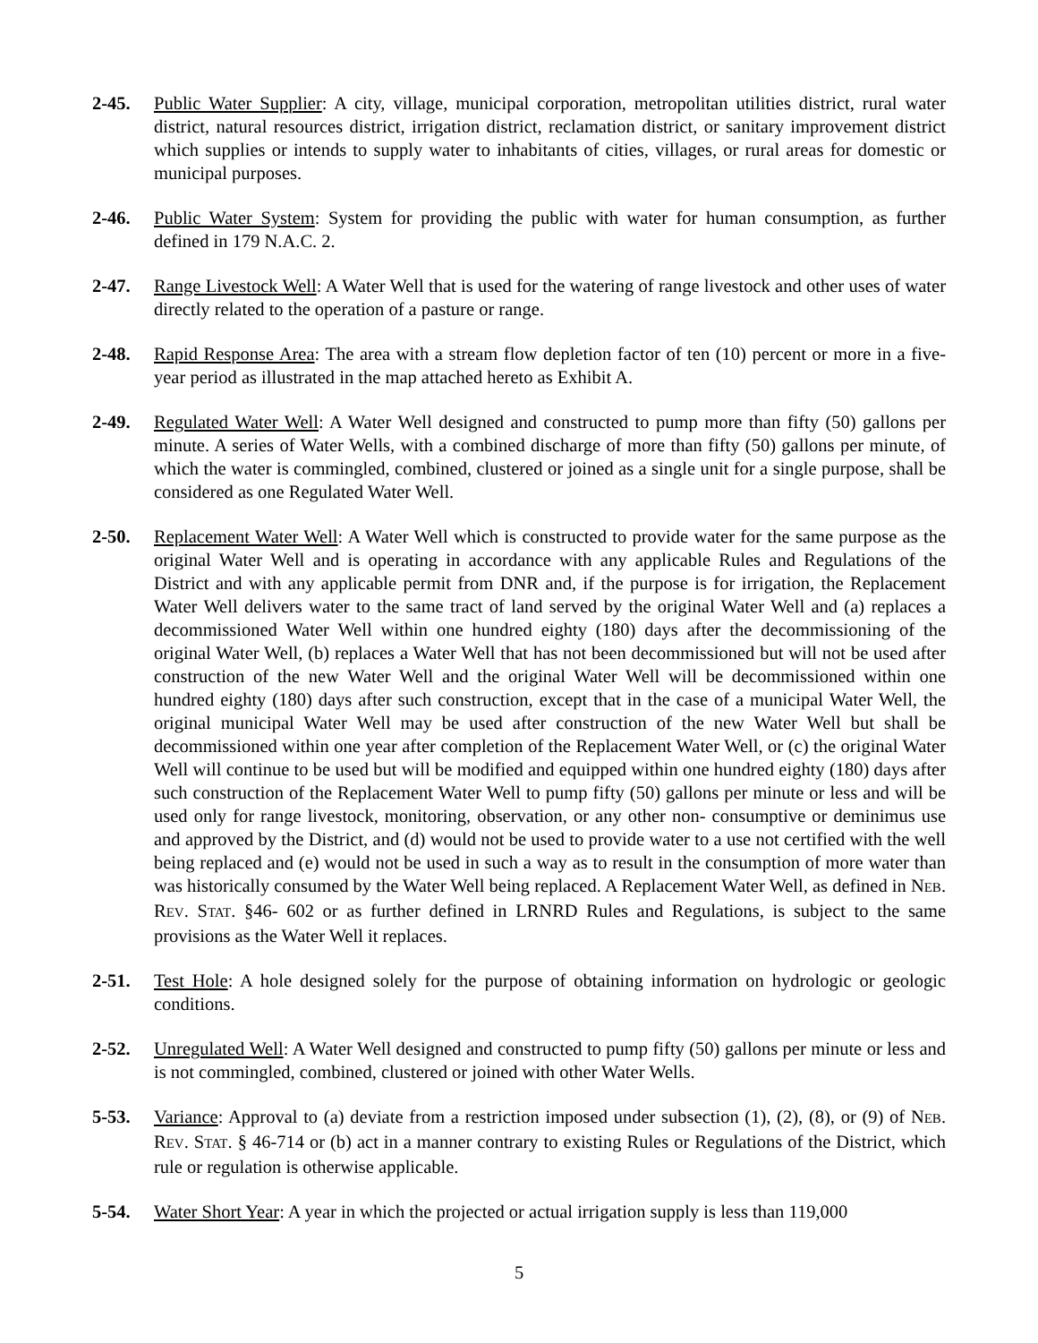2-45. Public Water Supplier: A city, village, municipal corporation, metropolitan utilities district, rural water district, natural resources district, irrigation district, reclamation district, or sanitary improvement district which supplies or intends to supply water to inhabitants of cities, villages, or rural areas for domestic or municipal purposes.
2-46. Public Water System: System for providing the public with water for human consumption, as further defined in 179 N.A.C. 2.
2-47. Range Livestock Well: A Water Well that is used for the watering of range livestock and other uses of water directly related to the operation of a pasture or range.
2-48. Rapid Response Area: The area with a stream flow depletion factor of ten (10) percent or more in a five-year period as illustrated in the map attached hereto as Exhibit A.
2-49. Regulated Water Well: A Water Well designed and constructed to pump more than fifty (50) gallons per minute. A series of Water Wells, with a combined discharge of more than fifty (50) gallons per minute, of which the water is commingled, combined, clustered or joined as a single unit for a single purpose, shall be considered as one Regulated Water Well.
2-50. Replacement Water Well: A Water Well which is constructed to provide water for the same purpose as the original Water Well and is operating in accordance with any applicable Rules and Regulations of the District and with any applicable permit from DNR and, if the purpose is for irrigation, the Replacement Water Well delivers water to the same tract of land served by the original Water Well and (a) replaces a decommissioned Water Well within one hundred eighty (180) days after the decommissioning of the original Water Well, (b) replaces a Water Well that has not been decommissioned but will not be used after construction of the new Water Well and the original Water Well will be decommissioned within one hundred eighty (180) days after such construction, except that in the case of a municipal Water Well, the original municipal Water Well may be used after construction of the new Water Well but shall be decommissioned within one year after completion of the Replacement Water Well, or (c) the original Water Well will continue to be used but will be modified and equipped within one hundred eighty (180) days after such construction of the Replacement Water Well to pump fifty (50) gallons per minute or less and will be used only for range livestock, monitoring, observation, or any other non- consumptive or deminimus use and approved by the District, and (d) would not be used to provide water to a use not certified with the well being replaced and (e) would not be used in such a way as to result in the consumption of more water than was historically consumed by the Water Well being replaced. A Replacement Water Well, as defined in NEB. REV. STAT. §46- 602 or as further defined in LRNRD Rules and Regulations, is subject to the same provisions as the Water Well it replaces.
2-51. Test Hole: A hole designed solely for the purpose of obtaining information on hydrologic or geologic conditions.
2-52. Unregulated Well: A Water Well designed and constructed to pump fifty (50) gallons per minute or less and is not commingled, combined, clustered or joined with other Water Wells.
5-53. Variance: Approval to (a) deviate from a restriction imposed under subsection (1), (2), (8), or (9) of NEB. REV. STAT. § 46-714 or (b) act in a manner contrary to existing Rules or Regulations of the District, which rule or regulation is otherwise applicable.
5-54. Water Short Year: A year in which the projected or actual irrigation supply is less than 119,000
5